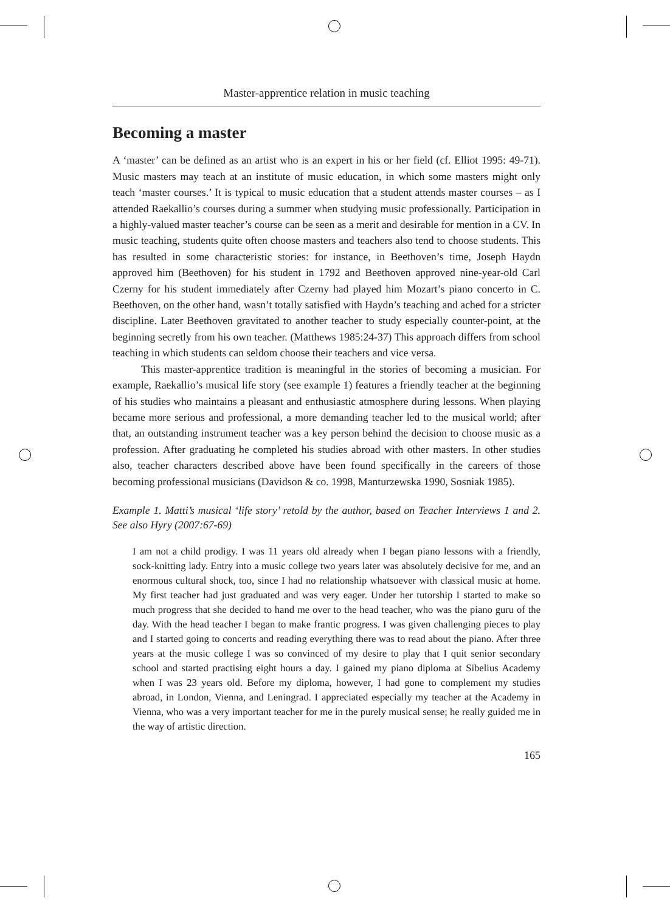Master-apprentice relation in music teaching
Becoming a master
A ‘master’ can be defined as an artist who is an expert in his or her field (cf. Elliot 1995: 49-71). Music masters may teach at an institute of music education, in which some masters might only teach ‘master courses.’ It is typical to music education that a student attends master courses – as I attended Raekallio’s courses during a summer when studying music professionally. Participation in a highly-valued master teacher’s course can be seen as a merit and desirable for mention in a CV. In music teaching, students quite often choose masters and teachers also tend to choose students. This has resulted in some characteristic stories: for instance, in Beethoven’s time, Joseph Haydn approved him (Beethoven) for his student in 1792 and Beethoven approved nine-year-old Carl Czerny for his student immediately after Czerny had played him Mozart’s piano concerto in C. Beethoven, on the other hand, wasn’t totally satisfied with Haydn’s teaching and ached for a stricter discipline. Later Beethoven gravitated to another teacher to study especially counter-point, at the beginning secretly from his own teacher. (Matthews 1985:24-37) This approach differs from school teaching in which students can seldom choose their teachers and vice versa.
This master-apprentice tradition is meaningful in the stories of becoming a musician. For example, Raekallio’s musical life story (see example 1) features a friendly teacher at the beginning of his studies who maintains a pleasant and enthusiastic atmosphere during lessons. When playing became more serious and professional, a more demanding teacher led to the musical world; after that, an outstanding instrument teacher was a key person behind the decision to choose music as a profession. After graduating he completed his studies abroad with other masters. In other studies also, teacher characters described above have been found specifically in the careers of those becoming professional musicians (Davidson & co. 1998, Manturzewska 1990, Sosniak 1985).
Example 1. Matti’s musical ‘life story’ retold by the author, based on Teacher Interviews 1 and 2. See also Hyry (2007:67-69)
I am not a child prodigy. I was 11 years old already when I began piano lessons with a friendly, sock-knitting lady. Entry into a music college two years later was absolutely decisive for me, and an enormous cultural shock, too, since I had no relationship whatsoever with classical music at home. My first teacher had just graduated and was very eager. Under her tutorship I started to make so much progress that she decided to hand me over to the head teacher, who was the piano guru of the day. With the head teacher I began to make frantic progress. I was given challenging pieces to play and I started going to concerts and reading everything there was to read about the piano. After three years at the music college I was so convinced of my desire to play that I quit senior secondary school and started practising eight hours a day. I gained my piano diploma at Sibelius Academy when I was 23 years old. Before my diploma, however, I had gone to complement my studies abroad, in London, Vienna, and Leningrad. I appreciated especially my teacher at the Academy in Vienna, who was a very important teacher for me in the purely musical sense; he really guided me in the way of artistic direction.
165